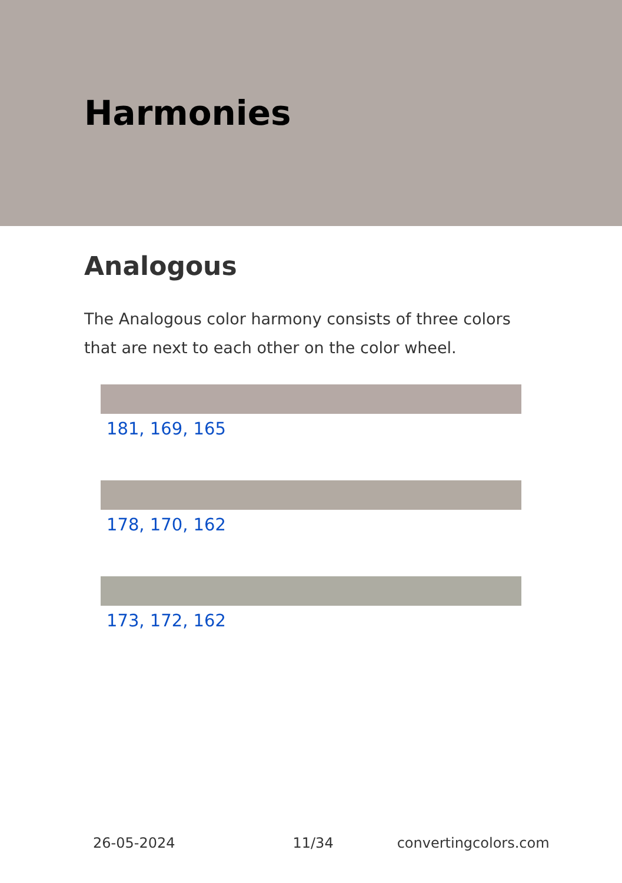Harmonies
Analogous
The Analogous color harmony consists of three colors that are next to each other on the color wheel.
181, 169, 165
178, 170, 162
173, 172, 162
26-05-2024 11/34 convertingcolors.com